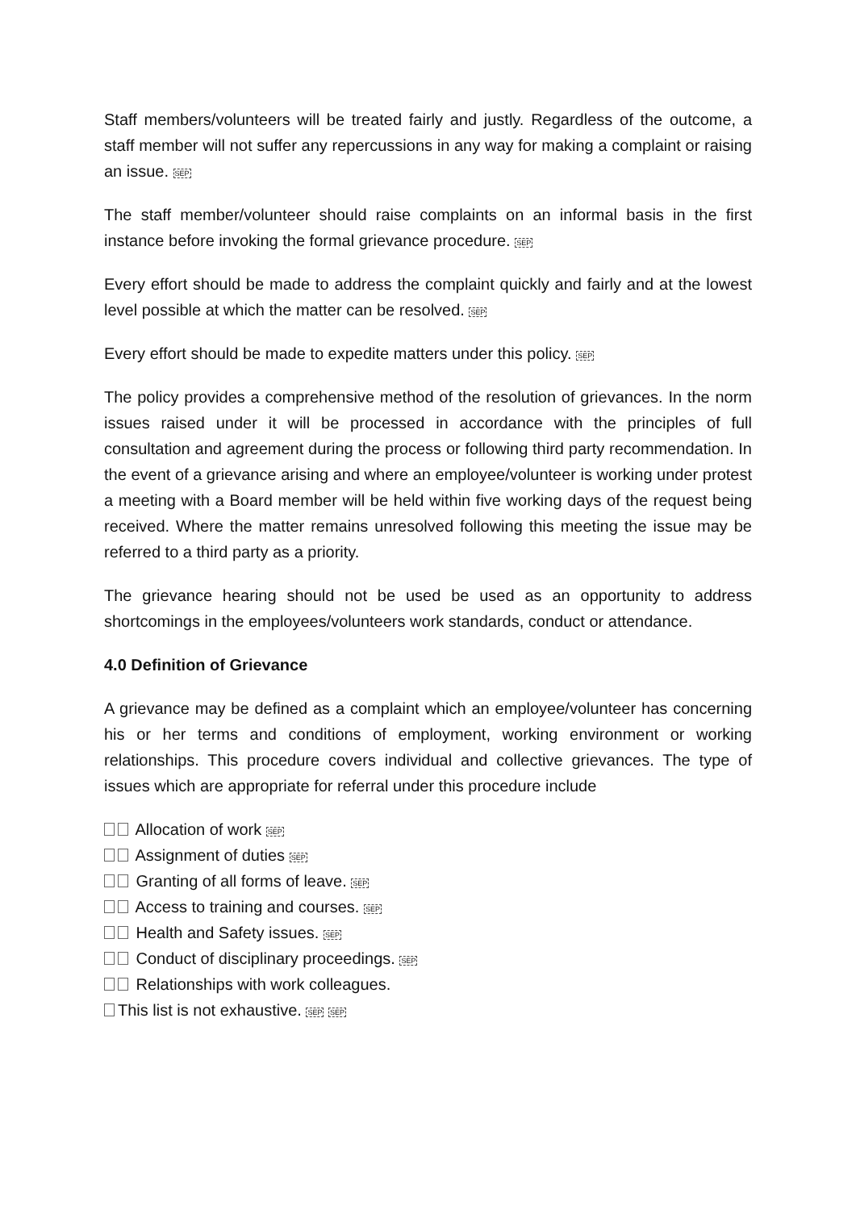Staff members/volunteers will be treated fairly and justly. Regardless of the outcome, a staff member will not suffer any repercussions in any way for making a complaint or raising an issue. SEP
The staff member/volunteer should raise complaints on an informal basis in the first instance before invoking the formal grievance procedure. SEP
Every effort should be made to address the complaint quickly and fairly and at the lowest level possible at which the matter can be resolved. SEP
Every effort should be made to expedite matters under this policy. SEP
The policy provides a comprehensive method of the resolution of grievances. In the norm issues raised under it will be processed in accordance with the principles of full consultation and agreement during the process or following third party recommendation. In the event of a grievance arising and where an employee/volunteer is working under protest a meeting with a Board member will be held within five working days of the request being received. Where the matter remains unresolved following this meeting the issue may be referred to a third party as a priority.
The grievance hearing should not be used be used as an opportunity to address shortcomings in the employees/volunteers work standards, conduct or attendance.
4.0 Definition of Grievance
A grievance may be defined as a complaint which an employee/volunteer has concerning his or her terms and conditions of employment, working environment or working relationships. This procedure covers individual and collective grievances. The type of issues which are appropriate for referral under this procedure include
Allocation of work SEP
Assignment of duties SEP
Granting of all forms of leave. SEP
Access to training and courses. SEP
Health and Safety issues. SEP
Conduct of disciplinary proceedings. SEP
Relationships with work colleagues.
This list is not exhaustive. SEP SEP